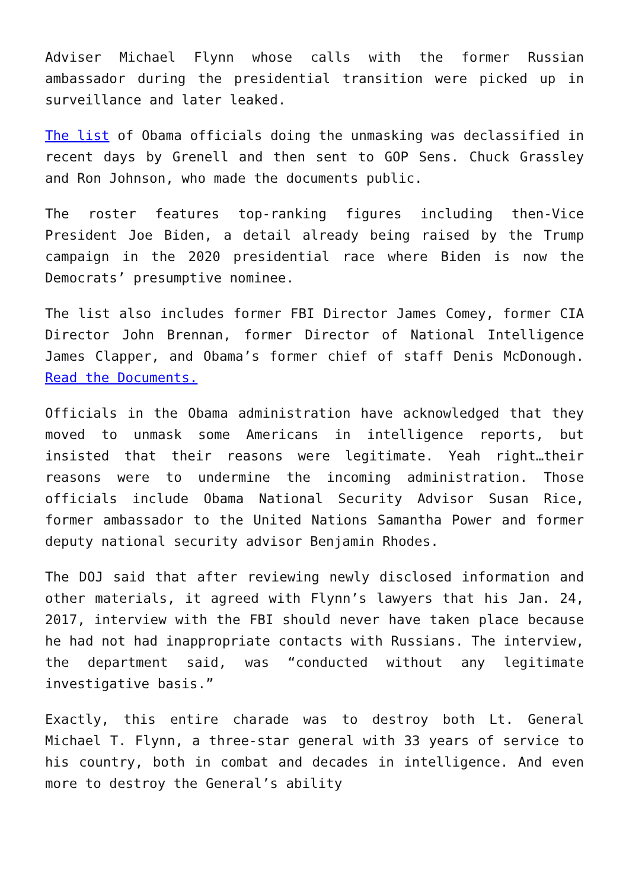Adviser Michael Flynn whose calls with the former Russian ambassador during the presidential transition were picked up in surveillance and later leaked.
The list of Obama officials doing the unmasking was declassified in recent days by Grenell and then sent to GOP Sens. Chuck Grassley and Ron Johnson, who made the documents public.
The roster features top-ranking figures including then-Vice President Joe Biden, a detail already being raised by the Trump campaign in the 2020 presidential race where Biden is now the Democrats’ presumptive nominee.
The list also includes former FBI Director James Comey, former CIA Director John Brennan, former Director of National Intelligence James Clapper, and Obama’s former chief of staff Denis McDonough. Read the Documents.
Officials in the Obama administration have acknowledged that they moved to unmask some Americans in intelligence reports, but insisted that their reasons were legitimate. Yeah right…their reasons were to undermine the incoming administration. Those officials include Obama National Security Advisor Susan Rice, former ambassador to the United Nations Samantha Power and former deputy national security advisor Benjamin Rhodes.
The DOJ said that after reviewing newly disclosed information and other materials, it agreed with Flynn’s lawyers that his Jan. 24, 2017, interview with the FBI should never have taken place because he had not had inappropriate contacts with Russians. The interview, the department said, was “conducted without any legitimate investigative basis.”
Exactly, this entire charade was to destroy both Lt. General Michael T. Flynn, a three-star general with 33 years of service to his country, both in combat and decades in intelligence. And even more to destroy the General’s ability